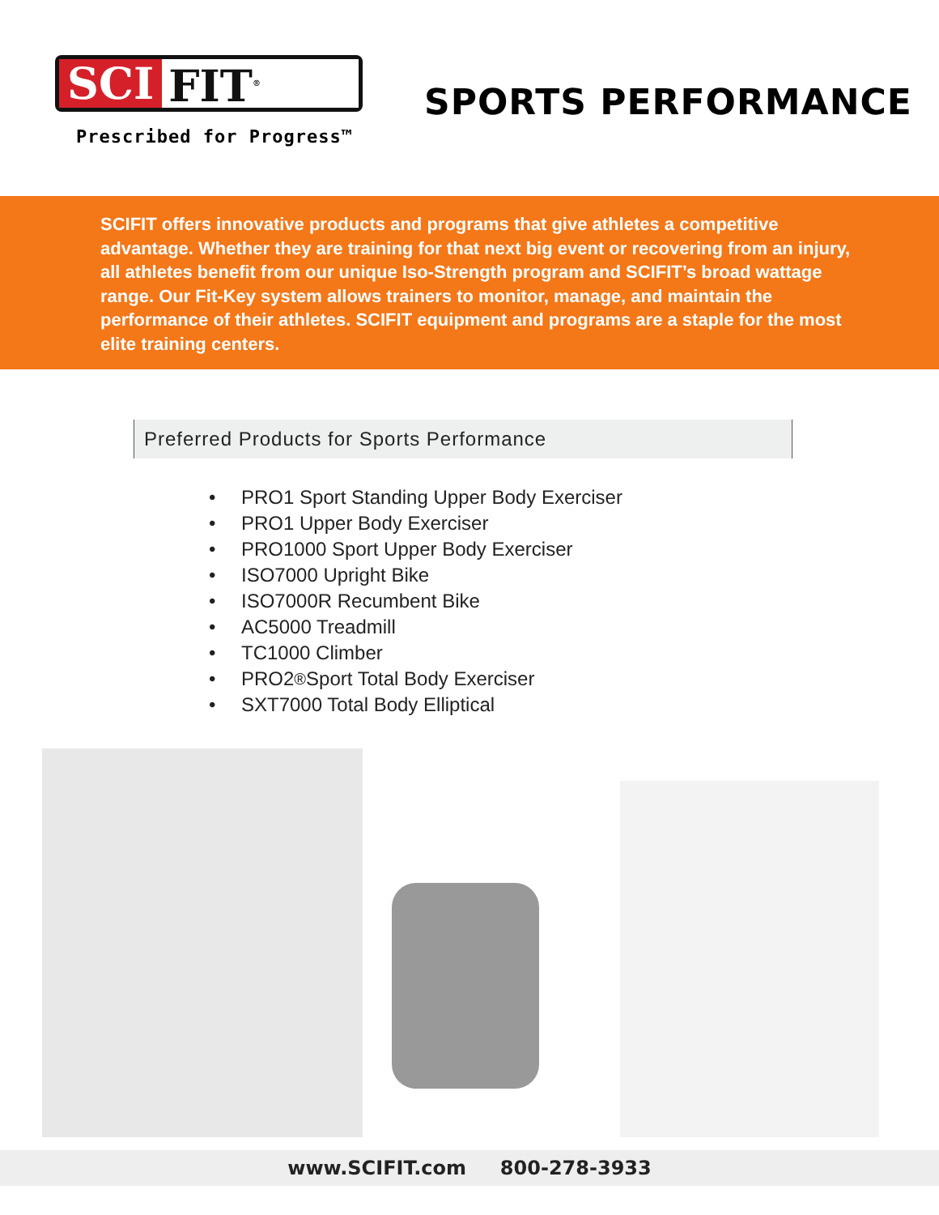SCI FIT<sup>®</sup>
Prescribed for Progress™
SPORTS PERFORMANCE
SCIFIT offers innovative products and programs that give athletes a competitive advantage. Whether they are training for that next big event or recovering from an injury, all athletes benefit from our unique Iso-Strength program and SCIFIT’s broad wattage range. Our Fit-Key system allows trainers to monitor, manage, and maintain the performance of their athletes. SCIFIT equipment and programs are a staple for the most elite training centers.
Preferred Products for Sports Performance
• PRO1 Sport Standing Upper Body Exerciser
• PRO1 Upper Body Exerciser
• PRO1000 Sport Upper Body Exerciser
• ISO7000 Upright Bike
• ISO7000R Recumbent Bike
• AC5000 Treadmill
• TC1000 Climber
• PRO2<sup>®</sup> Sport Total Body Exerciser
• SXT7000 Total Body Elliptical
www.SCIFIT.com 800-278-3933